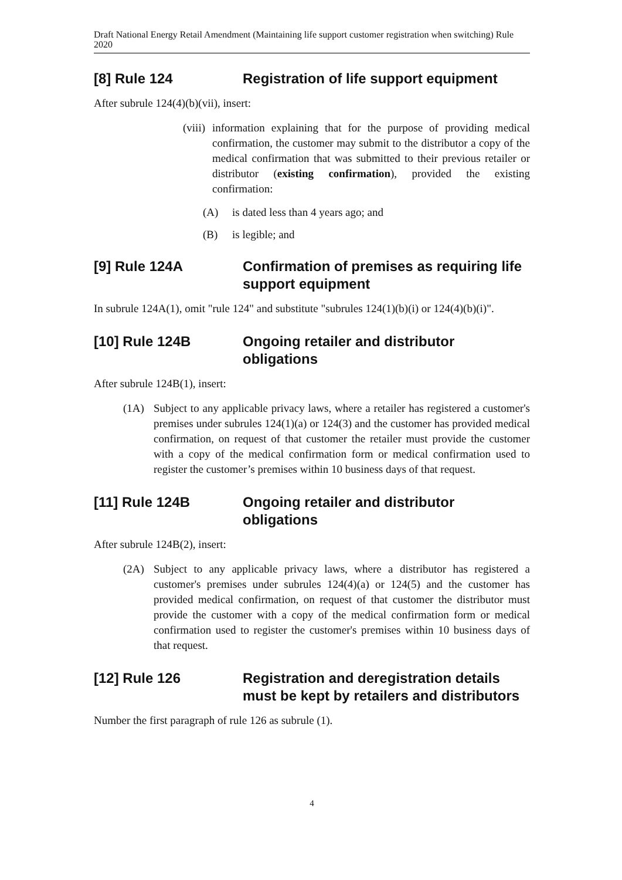Draft National Energy Retail Amendment (Maintaining life support customer registration when switching) Rule 2020
[8] Rule 124 Registration of life support equipment
After subrule 124(4)(b)(vii), insert:
(viii) information explaining that for the purpose of providing medical confirmation, the customer may submit to the distributor a copy of the medical confirmation that was submitted to their previous retailer or distributor (existing confirmation), provided the existing confirmation:
(A) is dated less than 4 years ago; and
(B) is legible; and
[9] Rule 124A Confirmation of premises as requiring life support equipment
In subrule 124A(1), omit "rule 124" and substitute "subrules 124(1)(b)(i) or 124(4)(b)(i)".
[10] Rule 124B Ongoing retailer and distributor obligations
After subrule 124B(1), insert:
(1A) Subject to any applicable privacy laws, where a retailer has registered a customer's premises under subrules 124(1)(a) or 124(3) and the customer has provided medical confirmation, on request of that customer the retailer must provide the customer with a copy of the medical confirmation form or medical confirmation used to register the customer’s premises within 10 business days of that request.
[11] Rule 124B Ongoing retailer and distributor obligations
After subrule 124B(2), insert:
(2A) Subject to any applicable privacy laws, where a distributor has registered a customer's premises under subrules 124(4)(a) or 124(5) and the customer has provided medical confirmation, on request of that customer the distributor must provide the customer with a copy of the medical confirmation form or medical confirmation used to register the customer's premises within 10 business days of that request.
[12] Rule 126 Registration and deregistration details must be kept by retailers and distributors
Number the first paragraph of rule 126 as subrule (1).
4